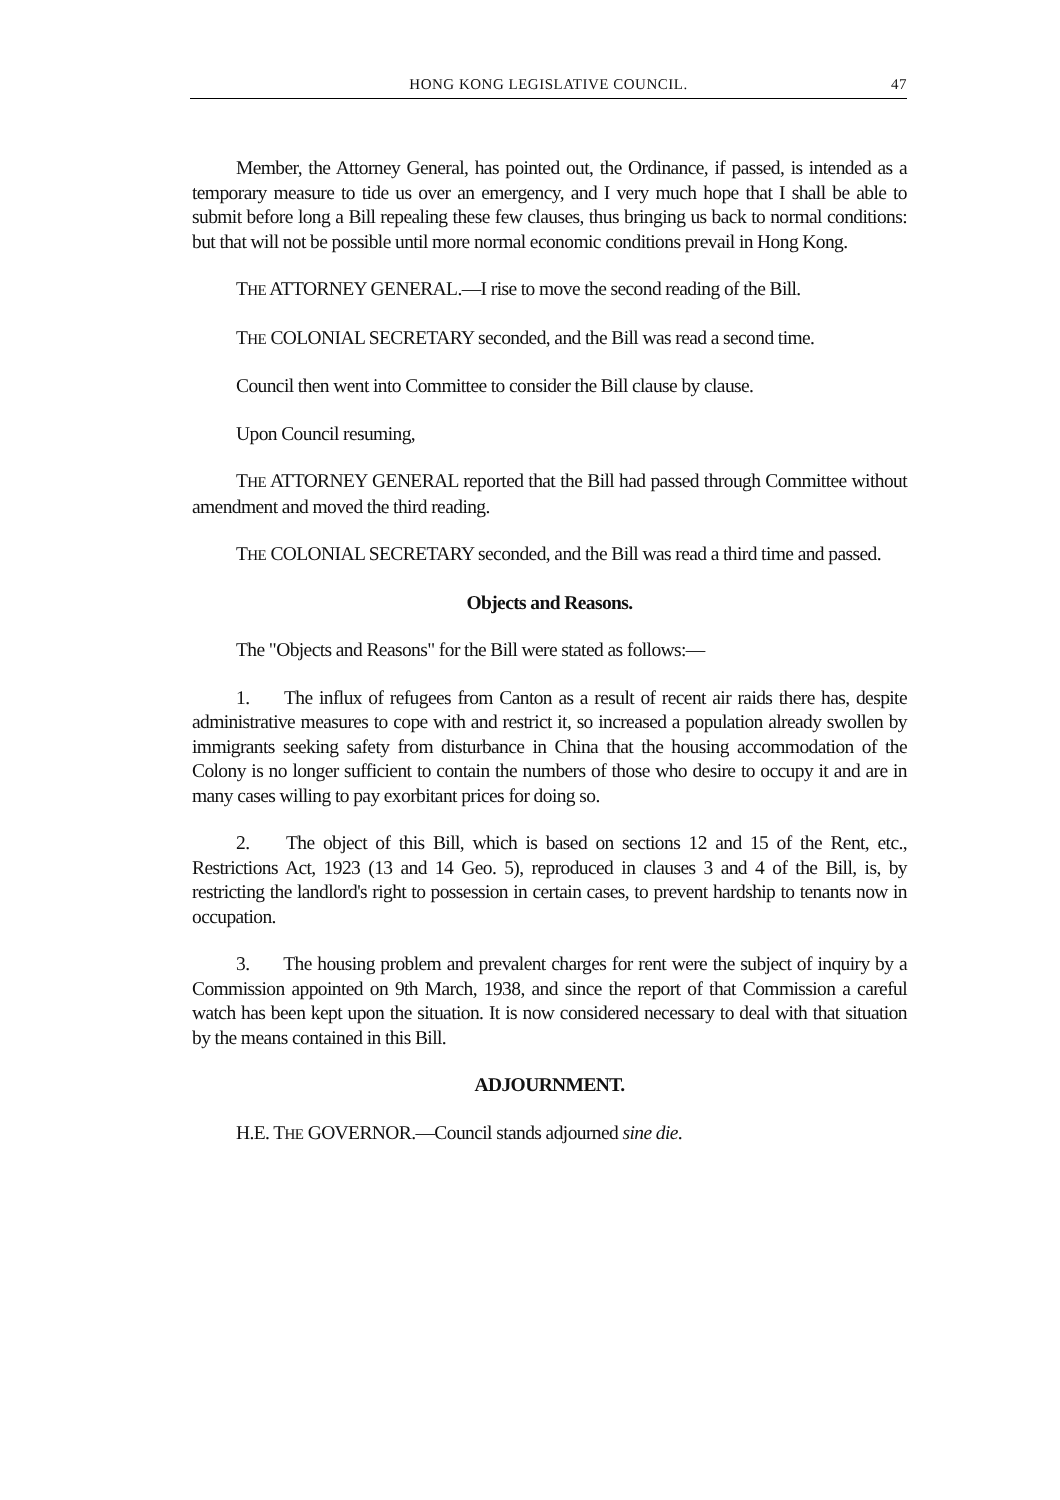HONG KONG LEGISLATIVE COUNCIL.
47
Member, the Attorney General, has pointed out, the Ordinance, if passed, is intended as a temporary measure to tide us over an emergency, and I very much hope that I shall be able to submit before long a Bill repealing these few clauses, thus bringing us back to normal conditions: but that will not be possible until more normal economic conditions prevail in Hong Kong.
THE ATTORNEY GENERAL.—I rise to move the second reading of the Bill.
THE COLONIAL SECRETARY seconded, and the Bill was read a second time.
Council then went into Committee to consider the Bill clause by clause.
Upon Council resuming,
THE ATTORNEY GENERAL reported that the Bill had passed through Committee without amendment and moved the third reading.
THE COLONIAL SECRETARY seconded, and the Bill was read a third time and passed.
Objects and Reasons.
The "Objects and Reasons" for the Bill were stated as follows:—
1. The influx of refugees from Canton as a result of recent air raids there has, despite administrative measures to cope with and restrict it, so increased a population already swollen by immigrants seeking safety from disturbance in China that the housing accommodation of the Colony is no longer sufficient to contain the numbers of those who desire to occupy it and are in many cases willing to pay exorbitant prices for doing so.
2. The object of this Bill, which is based on sections 12 and 15 of the Rent, etc., Restrictions Act, 1923 (13 and 14 Geo. 5), reproduced in clauses 3 and 4 of the Bill, is, by restricting the landlord's right to possession in certain cases, to prevent hardship to tenants now in occupation.
3. The housing problem and prevalent charges for rent were the subject of inquiry by a Commission appointed on 9th March, 1938, and since the report of that Commission a careful watch has been kept upon the situation. It is now considered necessary to deal with that situation by the means contained in this Bill.
ADJOURNMENT.
H.E. THE GOVERNOR.—Council stands adjourned sine die.